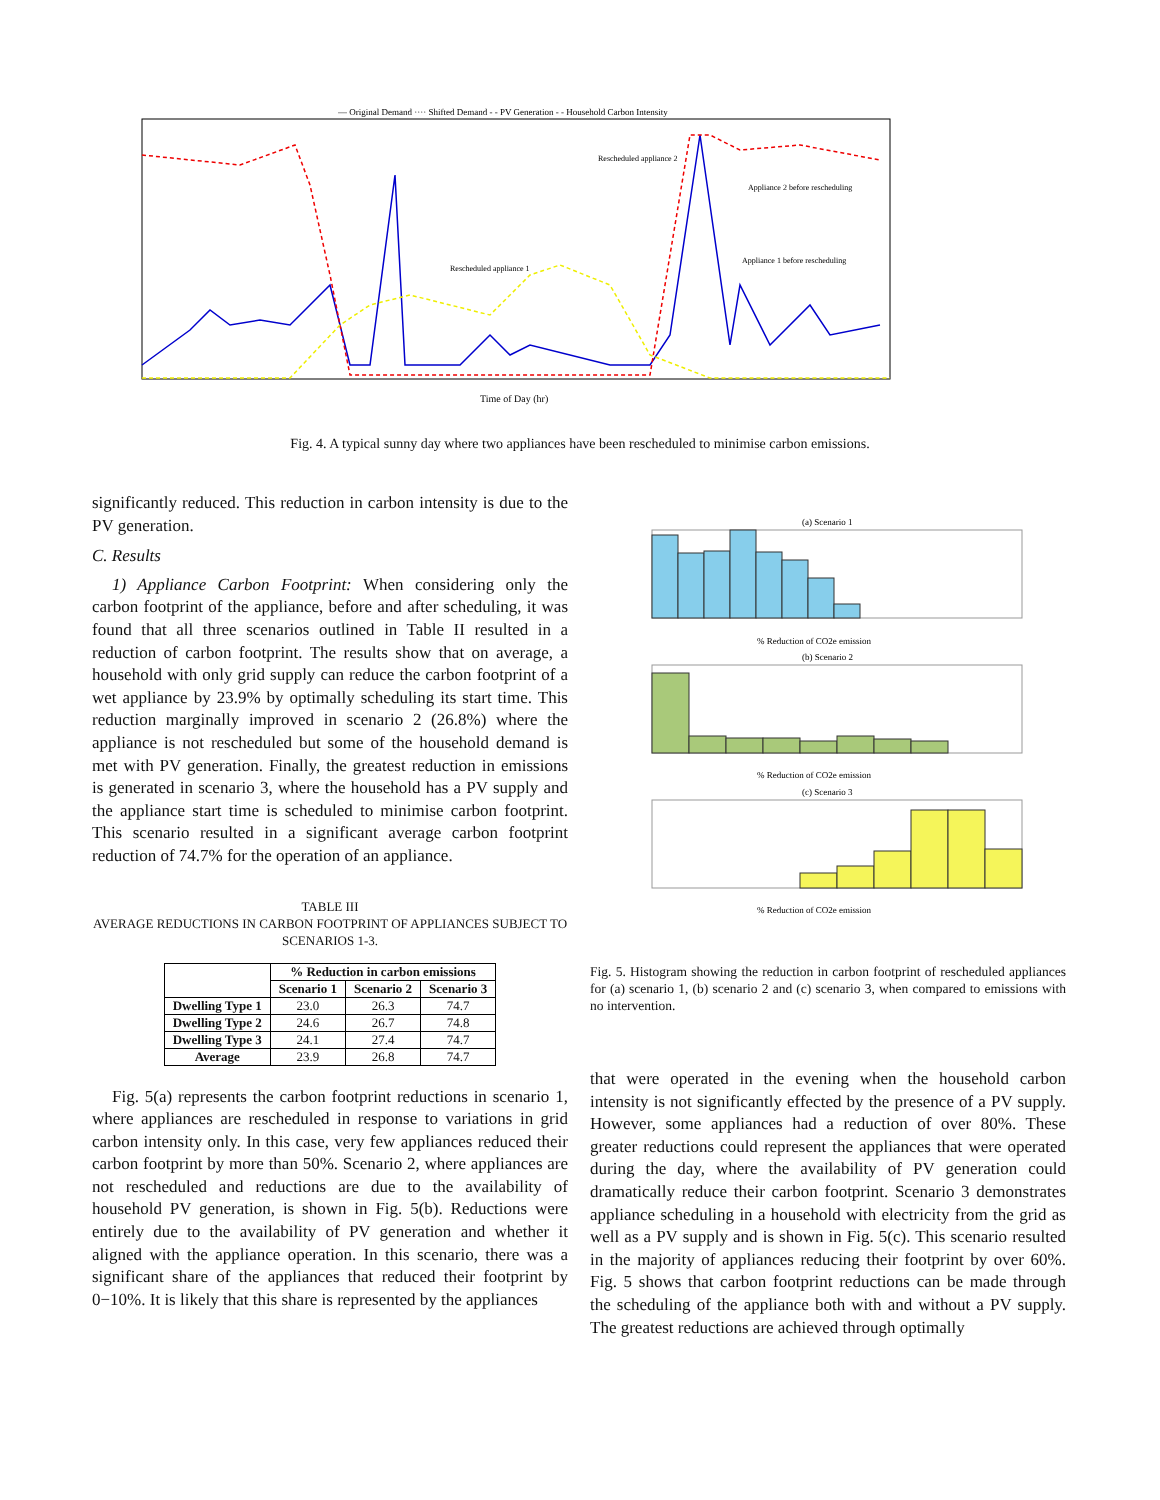— Original Demand ···· Shifted Demand - - PV Generation - - Household Carbon Intensity
Time of Day (hr)
Rescheduled appliance 2
Rescheduled appliance 1
Appliance 2 before rescheduling
Appliance 1 before rescheduling
Fig. 4. A typical sunny day where two appliances have been rescheduled to minimise carbon emissions.
significantly reduced. This reduction in carbon intensity is due to the PV generation.
C. Results
1) Appliance Carbon Footprint: When considering only the carbon footprint of the appliance, before and after scheduling, it was found that all three scenarios outlined in Table II resulted in a reduction of carbon footprint. The results show that on average, a household with only grid supply can reduce the carbon footprint of a wet appliance by 23.9% by optimally scheduling its start time. This reduction marginally improved in scenario 2 (26.8%) where the appliance is not rescheduled but some of the household demand is met with PV generation. Finally, the greatest reduction in emissions is generated in scenario 3, where the household has a PV supply and the appliance start time is scheduled to minimise carbon footprint. This scenario resulted in a significant average carbon footprint reduction of 74.7% for the operation of an appliance.
TABLE III
AVERAGE REDUCTIONS IN CARBON FOOTPRINT OF APPLIANCES SUBJECT TO SCENARIOS 1-3.
| | % Reduction in carbon emissions | | |
| --- | --- | --- | --- |
| | Scenario 1 | Scenario 2 | Scenario 3 |
| Dwelling Type 1 | 23.0 | 26.3 | 74.7 |
| Dwelling Type 2 | 24.6 | 26.7 | 74.8 |
| Dwelling Type 3 | 24.1 | 27.4 | 74.7 |
| Average | 23.9 | 26.8 | 74.7 |
Fig. 5(a) represents the carbon footprint reductions in scenario 1, where appliances are rescheduled in response to variations in grid carbon intensity only. In this case, very few appliances reduced their carbon footprint by more than 50%. Scenario 2, where appliances are not rescheduled and reductions are due to the availability of household PV generation, is shown in Fig. 5(b). Reductions were entirely due to the availability of PV generation and whether it aligned with the appliance operation. In this scenario, there was a significant share of the appliances that reduced their footprint by 0−10%. It is likely that this share is represented by the appliances
(a) Scenario 1
% Reduction of CO2e emission
(b) Scenario 2
% Reduction of CO2e emission
(c) Scenario 3
% Reduction of CO2e emission
Fig. 5. Histogram showing the reduction in carbon footprint of rescheduled appliances for (a) scenario 1, (b) scenario 2 and (c) scenario 3, when compared to emissions with no intervention.
that were operated in the evening when the household carbon intensity is not significantly effected by the presence of a PV supply. However, some appliances had a reduction of over 80%. These greater reductions could represent the appliances that were operated during the day, where the availability of PV generation could dramatically reduce their carbon footprint. Scenario 3 demonstrates appliance scheduling in a household with electricity from the grid as well as a PV supply and is shown in Fig. 5(c). This scenario resulted in the majority of appliances reducing their footprint by over 60%. Fig. 5 shows that carbon footprint reductions can be made through the scheduling of the appliance both with and without a PV supply. The greatest reductions are achieved through optimally